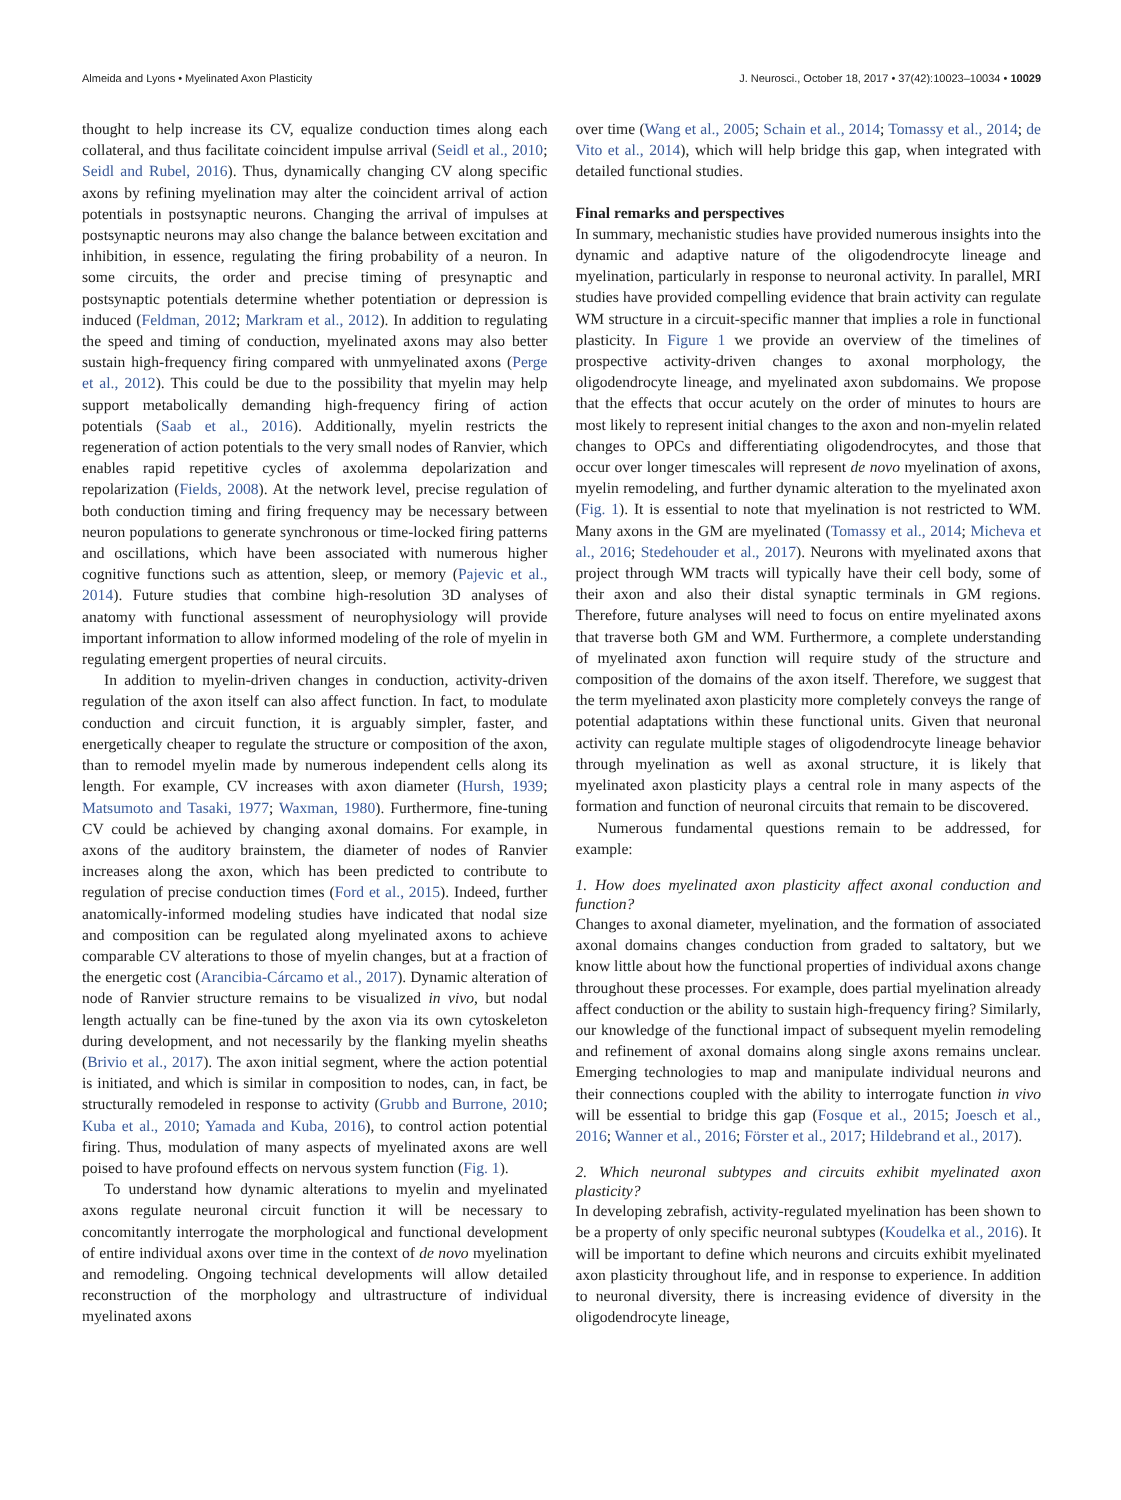Almeida and Lyons • Myelinated Axon Plasticity J. Neurosci., October 18, 2017 • 37(42):10023–10034 • 10029
thought to help increase its CV, equalize conduction times along each collateral, and thus facilitate coincident impulse arrival (Seidl et al., 2010; Seidl and Rubel, 2016). Thus, dynamically changing CV along specific axons by refining myelination may alter the coincident arrival of action potentials in postsynaptic neurons. Changing the arrival of impulses at postsynaptic neurons may also change the balance between excitation and inhibition, in essence, regulating the firing probability of a neuron. In some circuits, the order and precise timing of presynaptic and postsynaptic potentials determine whether potentiation or depression is induced (Feldman, 2012; Markram et al., 2012). In addition to regulating the speed and timing of conduction, myelinated axons may also better sustain high-frequency firing compared with unmyelinated axons (Perge et al., 2012). This could be due to the possibility that myelin may help support metabolically demanding high-frequency firing of action potentials (Saab et al., 2016). Additionally, myelin restricts the regeneration of action potentials to the very small nodes of Ranvier, which enables rapid repetitive cycles of axolemma depolarization and repolarization (Fields, 2008). At the network level, precise regulation of both conduction timing and firing frequency may be necessary between neuron populations to generate synchronous or time-locked firing patterns and oscillations, which have been associated with numerous higher cognitive functions such as attention, sleep, or memory (Pajevic et al., 2014). Future studies that combine high-resolution 3D analyses of anatomy with functional assessment of neurophysiology will provide important information to allow informed modeling of the role of myelin in regulating emergent properties of neural circuits.
In addition to myelin-driven changes in conduction, activity-driven regulation of the axon itself can also affect function. In fact, to modulate conduction and circuit function, it is arguably simpler, faster, and energetically cheaper to regulate the structure or composition of the axon, than to remodel myelin made by numerous independent cells along its length. For example, CV increases with axon diameter (Hursh, 1939; Matsumoto and Tasaki, 1977; Waxman, 1980). Furthermore, fine-tuning CV could be achieved by changing axonal domains. For example, in axons of the auditory brainstem, the diameter of nodes of Ranvier increases along the axon, which has been predicted to contribute to regulation of precise conduction times (Ford et al., 2015). Indeed, further anatomically-informed modeling studies have indicated that nodal size and composition can be regulated along myelinated axons to achieve comparable CV alterations to those of myelin changes, but at a fraction of the energetic cost (Arancibia-Cárcamo et al., 2017). Dynamic alteration of node of Ranvier structure remains to be visualized in vivo, but nodal length actually can be fine-tuned by the axon via its own cytoskeleton during development, and not necessarily by the flanking myelin sheaths (Brivio et al., 2017). The axon initial segment, where the action potential is initiated, and which is similar in composition to nodes, can, in fact, be structurally remodeled in response to activity (Grubb and Burrone, 2010; Kuba et al., 2010; Yamada and Kuba, 2016), to control action potential firing. Thus, modulation of many aspects of myelinated axons are well poised to have profound effects on nervous system function (Fig. 1).
To understand how dynamic alterations to myelin and myelinated axons regulate neuronal circuit function it will be necessary to concomitantly interrogate the morphological and functional development of entire individual axons over time in the context of de novo myelination and remodeling. Ongoing technical developments will allow detailed reconstruction of the morphology and ultrastructure of individual myelinated axons
over time (Wang et al., 2005; Schain et al., 2014; Tomassy et al., 2014; de Vito et al., 2014), which will help bridge this gap, when integrated with detailed functional studies.
Final remarks and perspectives
In summary, mechanistic studies have provided numerous insights into the dynamic and adaptive nature of the oligodendrocyte lineage and myelination, particularly in response to neuronal activity. In parallel, MRI studies have provided compelling evidence that brain activity can regulate WM structure in a circuit-specific manner that implies a role in functional plasticity. In Figure 1 we provide an overview of the timelines of prospective activity-driven changes to axonal morphology, the oligodendrocyte lineage, and myelinated axon subdomains. We propose that the effects that occur acutely on the order of minutes to hours are most likely to represent initial changes to the axon and non-myelin related changes to OPCs and differentiating oligodendrocytes, and those that occur over longer timescales will represent de novo myelination of axons, myelin remodeling, and further dynamic alteration to the myelinated axon (Fig. 1). It is essential to note that myelination is not restricted to WM. Many axons in the GM are myelinated (Tomassy et al., 2014; Micheva et al., 2016; Stedehouder et al., 2017). Neurons with myelinated axons that project through WM tracts will typically have their cell body, some of their axon and also their distal synaptic terminals in GM regions. Therefore, future analyses will need to focus on entire myelinated axons that traverse both GM and WM. Furthermore, a complete understanding of myelinated axon function will require study of the structure and composition of the domains of the axon itself. Therefore, we suggest that the term myelinated axon plasticity more completely conveys the range of potential adaptations within these functional units. Given that neuronal activity can regulate multiple stages of oligodendrocyte lineage behavior through myelination as well as axonal structure, it is likely that myelinated axon plasticity plays a central role in many aspects of the formation and function of neuronal circuits that remain to be discovered.
Numerous fundamental questions remain to be addressed, for example:
1. How does myelinated axon plasticity affect axonal conduction and function?
Changes to axonal diameter, myelination, and the formation of associated axonal domains changes conduction from graded to saltatory, but we know little about how the functional properties of individual axons change throughout these processes. For example, does partial myelination already affect conduction or the ability to sustain high-frequency firing? Similarly, our knowledge of the functional impact of subsequent myelin remodeling and refinement of axonal domains along single axons remains unclear. Emerging technologies to map and manipulate individual neurons and their connections coupled with the ability to interrogate function in vivo will be essential to bridge this gap (Fosque et al., 2015; Joesch et al., 2016; Wanner et al., 2016; Förster et al., 2017; Hildebrand et al., 2017).
2. Which neuronal subtypes and circuits exhibit myelinated axon plasticity?
In developing zebrafish, activity-regulated myelination has been shown to be a property of only specific neuronal subtypes (Koudelka et al., 2016). It will be important to define which neurons and circuits exhibit myelinated axon plasticity throughout life, and in response to experience. In addition to neuronal diversity, there is increasing evidence of diversity in the oligodendrocyte lineage,